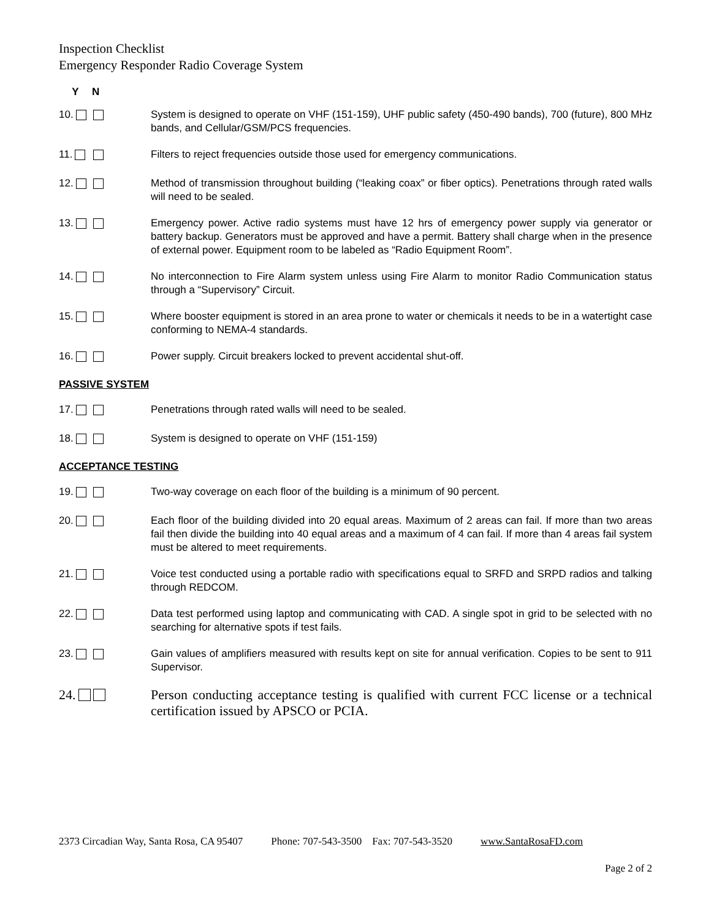Inspection Checklist
Emergency Responder Radio Coverage System
Y N
10. System is designed to operate on VHF (151-159), UHF public safety (450-490 bands), 700 (future), 800 MHz bands, and Cellular/GSM/PCS frequencies.
11. Filters to reject frequencies outside those used for emergency communications.
12. Method of transmission throughout building (“leaking coax” or fiber optics). Penetrations through rated walls will need to be sealed.
13. Emergency power. Active radio systems must have 12 hrs of emergency power supply via generator or battery backup. Generators must be approved and have a permit. Battery shall charge when in the presence of external power. Equipment room to be labeled as “Radio Equipment Room”.
14. No interconnection to Fire Alarm system unless using Fire Alarm to monitor Radio Communication status through a “Supervisory” Circuit.
15. Where booster equipment is stored in an area prone to water or chemicals it needs to be in a watertight case conforming to NEMA-4 standards.
16. Power supply. Circuit breakers locked to prevent accidental shut-off.
PASSIVE SYSTEM
17. Penetrations through rated walls will need to be sealed.
18. System is designed to operate on VHF (151-159)
ACCEPTANCE TESTING
19. Two-way coverage on each floor of the building is a minimum of 90 percent.
20. Each floor of the building divided into 20 equal areas. Maximum of 2 areas can fail. If more than two areas fail then divide the building into 40 equal areas and a maximum of 4 can fail. If more than 4 areas fail system must be altered to meet requirements.
21. Voice test conducted using a portable radio with specifications equal to SRFD and SRPD radios and talking through REDCOM.
22. Data test performed using laptop and communicating with CAD. A single spot in grid to be selected with no searching for alternative spots if test fails.
23. Gain values of amplifiers measured with results kept on site for annual verification. Copies to be sent to 911 Supervisor.
24. Person conducting acceptance testing is qualified with current FCC license or a technical certification issued by APSCO or PCIA.
2373 Circadian Way, Santa Rosa, CA 95407 Phone: 707-543-3500 Fax: 707-543-3520 www.SantaRosaFD.com
Page 2 of 2